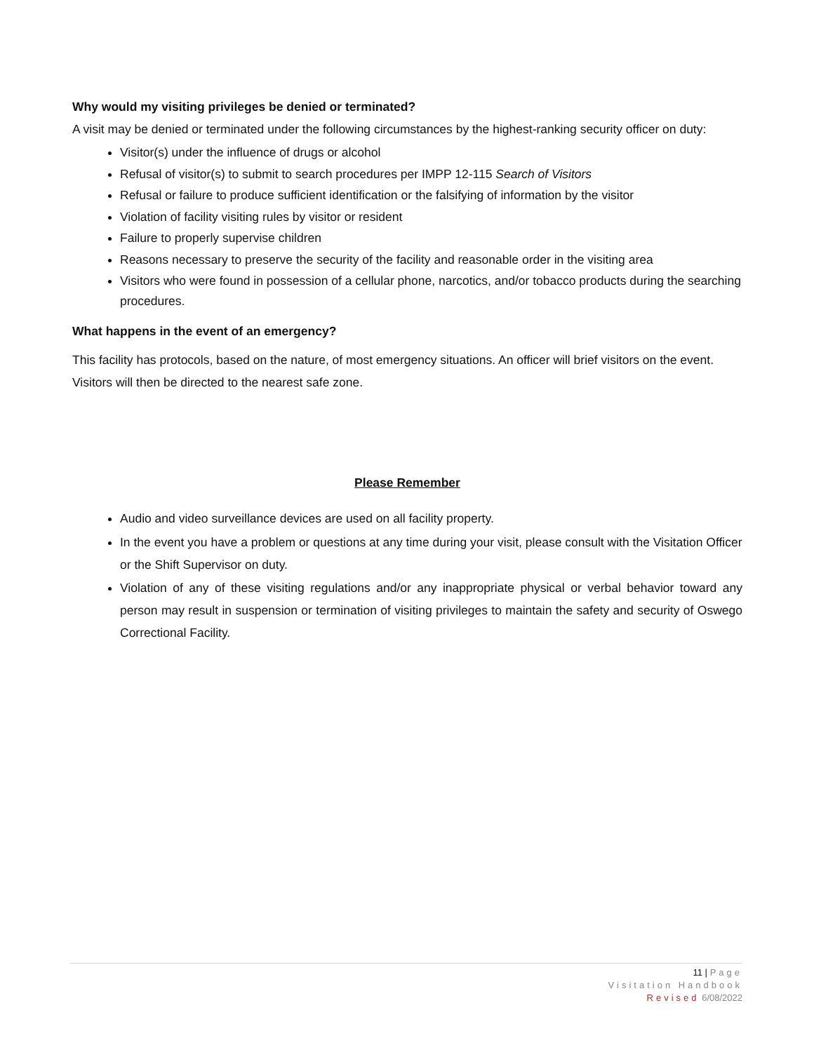Why would my visiting privileges be denied or terminated?
A visit may be denied or terminated under the following circumstances by the highest-ranking security officer on duty:
Visitor(s) under the influence of drugs or alcohol
Refusal of visitor(s) to submit to search procedures per IMPP 12-115 Search of Visitors
Refusal or failure to produce sufficient identification or the falsifying of information by the visitor
Violation of facility visiting rules by visitor or resident
Failure to properly supervise children
Reasons necessary to preserve the security of the facility and reasonable order in the visiting area
Visitors who were found in possession of a cellular phone, narcotics, and/or tobacco products during the searching procedures.
What happens in the event of an emergency?
This facility has protocols, based on the nature, of most emergency situations. An officer will brief visitors on the event. Visitors will then be directed to the nearest safe zone.
Please Remember
Audio and video surveillance devices are used on all facility property.
In the event you have a problem or questions at any time during your visit, please consult with the Visitation Officer or the Shift Supervisor on duty.
Violation of any of these visiting regulations and/or any inappropriate physical or verbal behavior toward any person may result in suspension or termination of visiting privileges to maintain the safety and security of Oswego Correctional Facility.
11 | Page
Visitation Handbook
Revised 6/08/2022